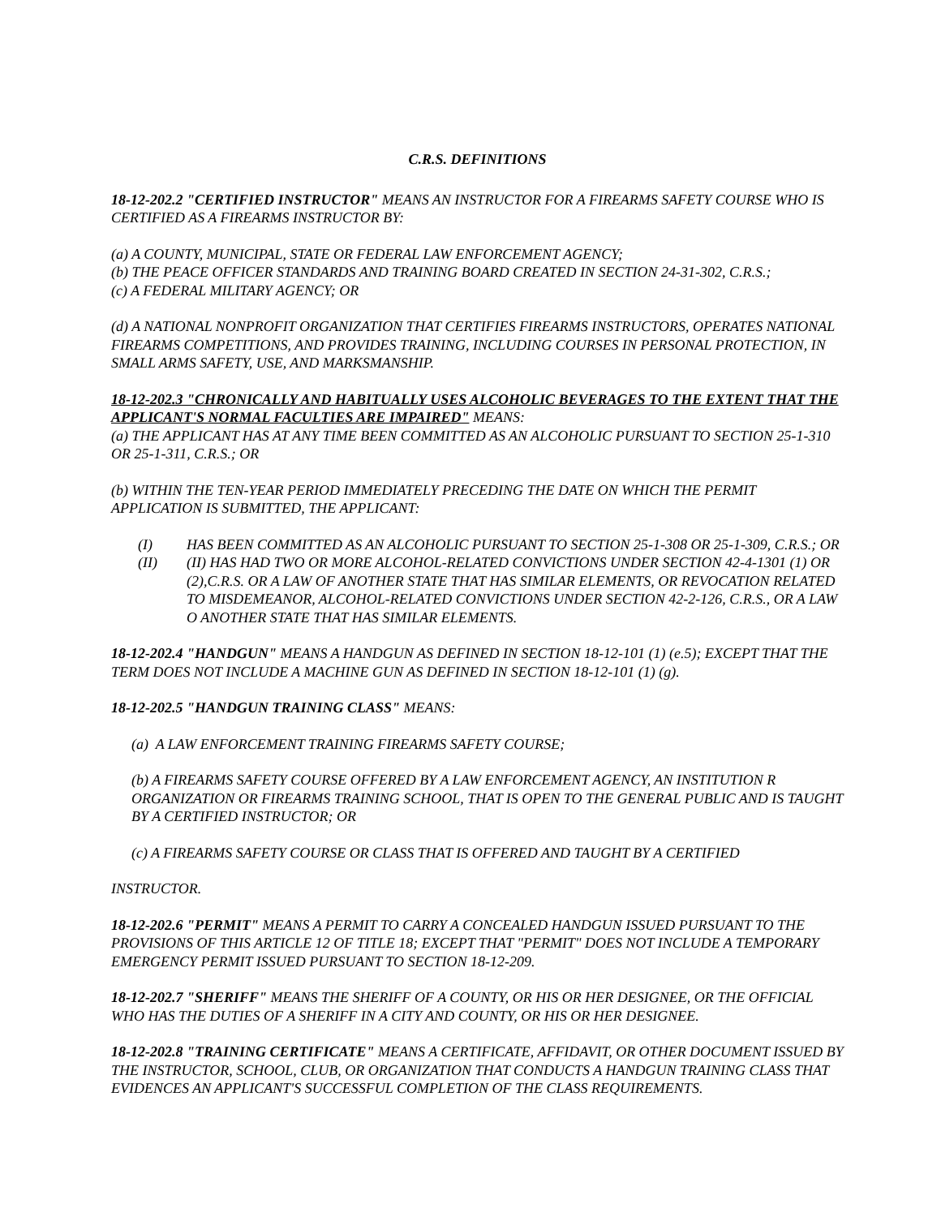C.R.S. DEFINITIONS
18-12-202.2 "CERTIFIED INSTRUCTOR" MEANS AN INSTRUCTOR FOR A FIREARMS SAFETY COURSE WHO IS CERTIFIED AS A FIREARMS INSTRUCTOR BY:
(a) A COUNTY, MUNICIPAL, STATE OR FEDERAL LAW ENFORCEMENT AGENCY;
(b) THE PEACE OFFICER STANDARDS AND TRAINING BOARD CREATED IN SECTION 24-31-302, C.R.S.;
(c) A FEDERAL MILITARY AGENCY; OR
(d) A NATIONAL NONPROFIT ORGANIZATION THAT CERTIFIES FIREARMS INSTRUCTORS, OPERATES NATIONAL FIREARMS COMPETITIONS, AND PROVIDES TRAINING, INCLUDING COURSES IN PERSONAL PROTECTION, IN SMALL ARMS SAFETY, USE, AND MARKSMANSHIP.
18-12-202.3 "CHRONICALLY AND HABITUALLY USES ALCOHOLIC BEVERAGES TO THE EXTENT THAT THE APPLICANT'S NORMAL FACULTIES ARE IMPAIRED" MEANS:
(a) THE APPLICANT HAS AT ANY TIME BEEN COMMITTED AS AN ALCOHOLIC PURSUANT TO SECTION 25-1-310 OR 25-1-311, C.R.S.; OR
(b) WITHIN THE TEN-YEAR PERIOD IMMEDIATELY PRECEDING THE DATE ON WHICH THE PERMIT APPLICATION IS SUBMITTED, THE APPLICANT:
(I) HAS BEEN COMMITTED AS AN ALCOHOLIC PURSUANT TO SECTION 25-1-308 OR 25-1-309, C.R.S.; OR
(II) (II) HAS HAD TWO OR MORE ALCOHOL-RELATED CONVICTIONS UNDER SECTION 42-4-1301 (1) OR (2),C.R.S. OR A LAW OF ANOTHER STATE THAT HAS SIMILAR ELEMENTS, OR REVOCATION RELATED TO MISDEMEANOR, ALCOHOL-RELATED CONVICTIONS UNDER SECTION 42-2-126, C.R.S., OR A LAW O ANOTHER STATE THAT HAS SIMILAR ELEMENTS.
18-12-202.4 "HANDGUN" MEANS A HANDGUN AS DEFINED IN SECTION 18-12-101 (1) (e.5); EXCEPT THAT THE TERM DOES NOT INCLUDE A MACHINE GUN AS DEFINED IN SECTION 18-12-101 (1) (g).
18-12-202.5 "HANDGUN TRAINING CLASS" MEANS:
(a) A LAW ENFORCEMENT TRAINING FIREARMS SAFETY COURSE;
(b) A FIREARMS SAFETY COURSE OFFERED BY A LAW ENFORCEMENT AGENCY, AN INSTITUTION R ORGANIZATION OR FIREARMS TRAINING SCHOOL, THAT IS OPEN TO THE GENERAL PUBLIC AND IS TAUGHT BY A CERTIFIED INSTRUCTOR; OR
(c) A FIREARMS SAFETY COURSE OR CLASS THAT IS OFFERED AND TAUGHT BY A CERTIFIED
INSTRUCTOR.
18-12-202.6 "PERMIT" MEANS A PERMIT TO CARRY A CONCEALED HANDGUN ISSUED PURSUANT TO THE PROVISIONS OF THIS ARTICLE 12 OF TITLE 18; EXCEPT THAT "PERMIT" DOES NOT INCLUDE A TEMPORARY EMERGENCY PERMIT ISSUED PURSUANT TO SECTION 18-12-209.
18-12-202.7 "SHERIFF" MEANS THE SHERIFF OF A COUNTY, OR HIS OR HER DESIGNEE, OR THE OFFICIAL WHO HAS THE DUTIES OF A SHERIFF IN A CITY AND COUNTY, OR HIS OR HER DESIGNEE.
18-12-202.8 "TRAINING CERTIFICATE" MEANS A CERTIFICATE, AFFIDAVIT, OR OTHER DOCUMENT ISSUED BY THE INSTRUCTOR, SCHOOL, CLUB, OR ORGANIZATION THAT CONDUCTS A HANDGUN TRAINING CLASS THAT EVIDENCES AN APPLICANT'S SUCCESSFUL COMPLETION OF THE CLASS REQUIREMENTS.